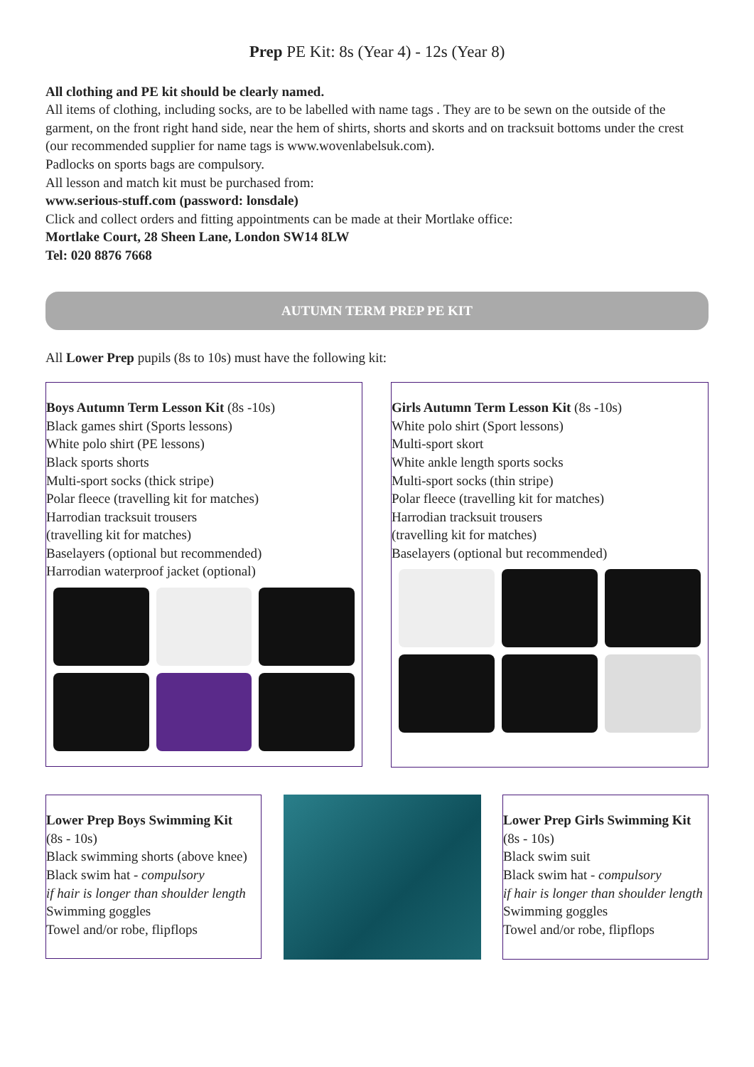Prep PE Kit: 8s (Year 4) - 12s (Year 8)
All clothing and PE kit should be clearly named.
All items of clothing, including socks, are to be labelled with name tags . They are to be sewn on the outside of the garment, on the front right hand side, near the hem of shirts, shorts and skorts and on tracksuit bottoms under the crest (our recommended supplier for name tags is www.wovenlabelsuk.com).
Padlocks on sports bags are compulsory.
All lesson and match kit must be purchased from:
www.serious-stuff.com (password: lonsdale)
Click and collect orders and fitting appointments can be made at their Mortlake office:
Mortlake Court, 28 Sheen Lane, London SW14 8LW
Tel: 020 8876 7668
AUTUMN TERM PREP PE KIT
All Lower Prep pupils (8s to 10s) must have the following kit:
Boys Autumn Term Lesson Kit (8s -10s)
Black games shirt (Sports lessons)
White polo shirt (PE lessons)
Black sports shorts
Multi-sport socks (thick stripe)
Polar fleece (travelling kit for matches)
Harrodian tracksuit trousers
(travelling kit for matches)
Baselayers (optional but recommended)
Harrodian waterproof jacket (optional)
Girls Autumn Term Lesson Kit (8s -10s)
White polo shirt (Sport lessons)
Multi-sport skort
White ankle length sports socks
Multi-sport socks (thin stripe)
Polar fleece (travelling kit for matches)
Harrodian tracksuit trousers
(travelling kit for matches)
Baselayers (optional but recommended)
Lower Prep Boys Swimming Kit
(8s - 10s)
Black swimming shorts (above knee)
Black swim hat - compulsory
if hair is longer than shoulder length
Swimming goggles
Towel and/or robe, flipflops
Lower Prep Girls Swimming Kit
(8s - 10s)
Black swim suit
Black swim hat - compulsory
if hair is longer than shoulder length
Swimming goggles
Towel and/or robe, flipflops